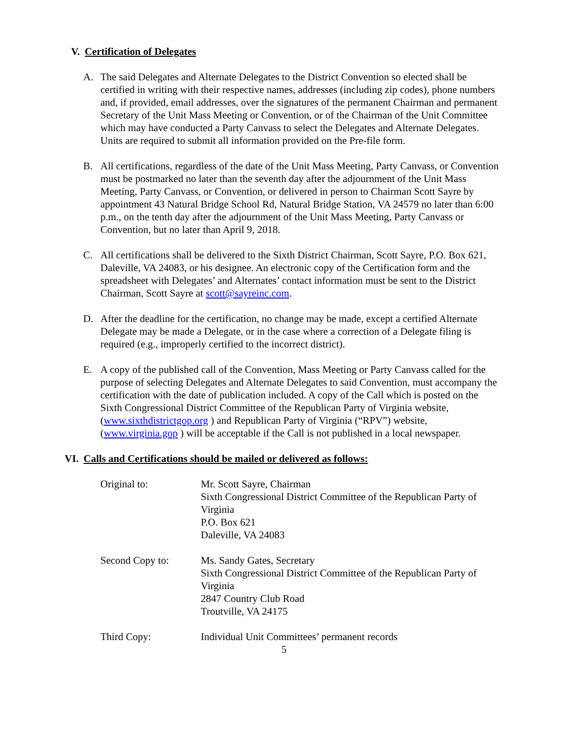V. Certification of Delegates
A. The said Delegates and Alternate Delegates to the District Convention so elected shall be certified in writing with their respective names, addresses (including zip codes), phone numbers and, if provided, email addresses, over the signatures of the permanent Chairman and permanent Secretary of the Unit Mass Meeting or Convention, or of the Chairman of the Unit Committee which may have conducted a Party Canvass to select the Delegates and Alternate Delegates. Units are required to submit all information provided on the Pre-file form.
B. All certifications, regardless of the date of the Unit Mass Meeting, Party Canvass, or Convention must be postmarked no later than the seventh day after the adjournment of the Unit Mass Meeting, Party Canvass, or Convention, or delivered in person to Chairman Scott Sayre by appointment 43 Natural Bridge School Rd, Natural Bridge Station, VA 24579 no later than 6:00 p.m., on the tenth day after the adjournment of the Unit Mass Meeting, Party Canvass or Convention, but no later than April 9, 2018.
C. All certifications shall be delivered to the Sixth District Chairman, Scott Sayre, P.O. Box 621, Daleville, VA 24083, or his designee. An electronic copy of the Certification form and the spreadsheet with Delegates’ and Alternates’ contact information must be sent to the District Chairman, Scott Sayre at scott@sayreinc.com.
D. After the deadline for the certification, no change may be made, except a certified Alternate Delegate may be made a Delegate, or in the case where a correction of a Delegate filing is required (e.g., improperly certified to the incorrect district).
E. A copy of the published call of the Convention, Mass Meeting or Party Canvass called for the purpose of selecting Delegates and Alternate Delegates to said Convention, must accompany the certification with the date of publication included. A copy of the Call which is posted on the Sixth Congressional District Committee of the Republican Party of Virginia website, (www.sixthdistrictgop.org ) and Republican Party of Virginia (“RPV”) website, (www.virginia.gop ) will be acceptable if the Call is not published in a local newspaper.
VI. Calls and Certifications should be mailed or delivered as follows:
Original to: Mr. Scott Sayre, Chairman
Sixth Congressional District Committee of the Republican Party of Virginia
P.O. Box 621
Daleville, VA 24083
Second Copy to: Ms. Sandy Gates, Secretary
Sixth Congressional District Committee of the Republican Party of Virginia
2847 Country Club Road
Troutville, VA 24175
Third Copy: Individual Unit Committees’ permanent records
5